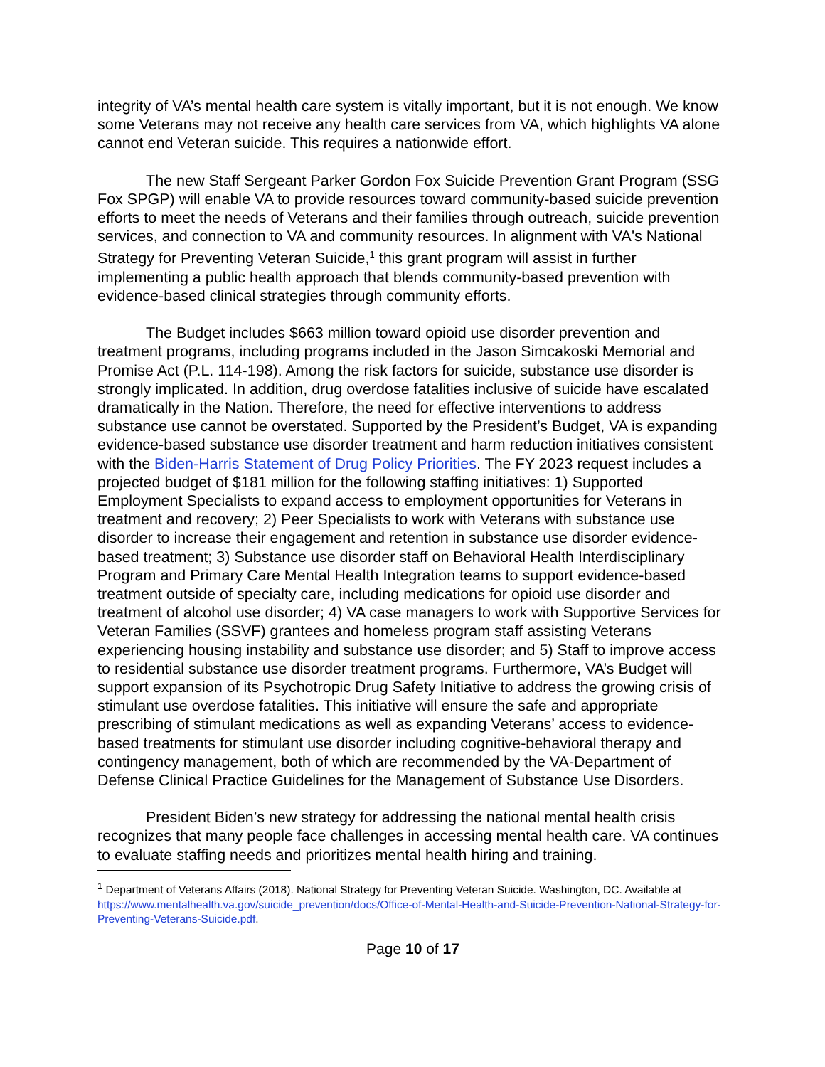integrity of VA’s mental health care system is vitally important, but it is not enough. We know some Veterans may not receive any health care services from VA, which highlights VA alone cannot end Veteran suicide. This requires a nationwide effort.
The new Staff Sergeant Parker Gordon Fox Suicide Prevention Grant Program (SSG Fox SPGP) will enable VA to provide resources toward community-based suicide prevention efforts to meet the needs of Veterans and their families through outreach, suicide prevention services, and connection to VA and community resources. In alignment with VA's National Strategy for Preventing Veteran Suicide,<sup>1</sup> this grant program will assist in further implementing a public health approach that blends community-based prevention with evidence-based clinical strategies through community efforts.
The Budget includes $663 million toward opioid use disorder prevention and treatment programs, including programs included in the Jason Simcakoski Memorial and Promise Act (P.L. 114-198). Among the risk factors for suicide, substance use disorder is strongly implicated. In addition, drug overdose fatalities inclusive of suicide have escalated dramatically in the Nation. Therefore, the need for effective interventions to address substance use cannot be overstated. Supported by the President’s Budget, VA is expanding evidence-based substance use disorder treatment and harm reduction initiatives consistent with the Biden-Harris Statement of Drug Policy Priorities. The FY 2023 request includes a projected budget of $181 million for the following staffing initiatives: 1) Supported Employment Specialists to expand access to employment opportunities for Veterans in treatment and recovery; 2) Peer Specialists to work with Veterans with substance use disorder to increase their engagement and retention in substance use disorder evidence-based treatment; 3) Substance use disorder staff on Behavioral Health Interdisciplinary Program and Primary Care Mental Health Integration teams to support evidence-based treatment outside of specialty care, including medications for opioid use disorder and treatment of alcohol use disorder; 4) VA case managers to work with Supportive Services for Veteran Families (SSVF) grantees and homeless program staff assisting Veterans experiencing housing instability and substance use disorder; and 5) Staff to improve access to residential substance use disorder treatment programs. Furthermore, VA’s Budget will support expansion of its Psychotropic Drug Safety Initiative to address the growing crisis of stimulant use overdose fatalities. This initiative will ensure the safe and appropriate prescribing of stimulant medications as well as expanding Veterans’ access to evidence-based treatments for stimulant use disorder including cognitive-behavioral therapy and contingency management, both of which are recommended by the VA-Department of Defense Clinical Practice Guidelines for the Management of Substance Use Disorders.
President Biden’s new strategy for addressing the national mental health crisis recognizes that many people face challenges in accessing mental health care. VA continues to evaluate staffing needs and prioritizes mental health hiring and training.
<sup>1</sup> Department of Veterans Affairs (2018). National Strategy for Preventing Veteran Suicide. Washington, DC. Available at https://www.mentalhealth.va.gov/suicide_prevention/docs/Office-of-Mental-Health-and-Suicide-Prevention-National-Strategy-for-Preventing-Veterans-Suicide.pdf.
Page 10 of 17